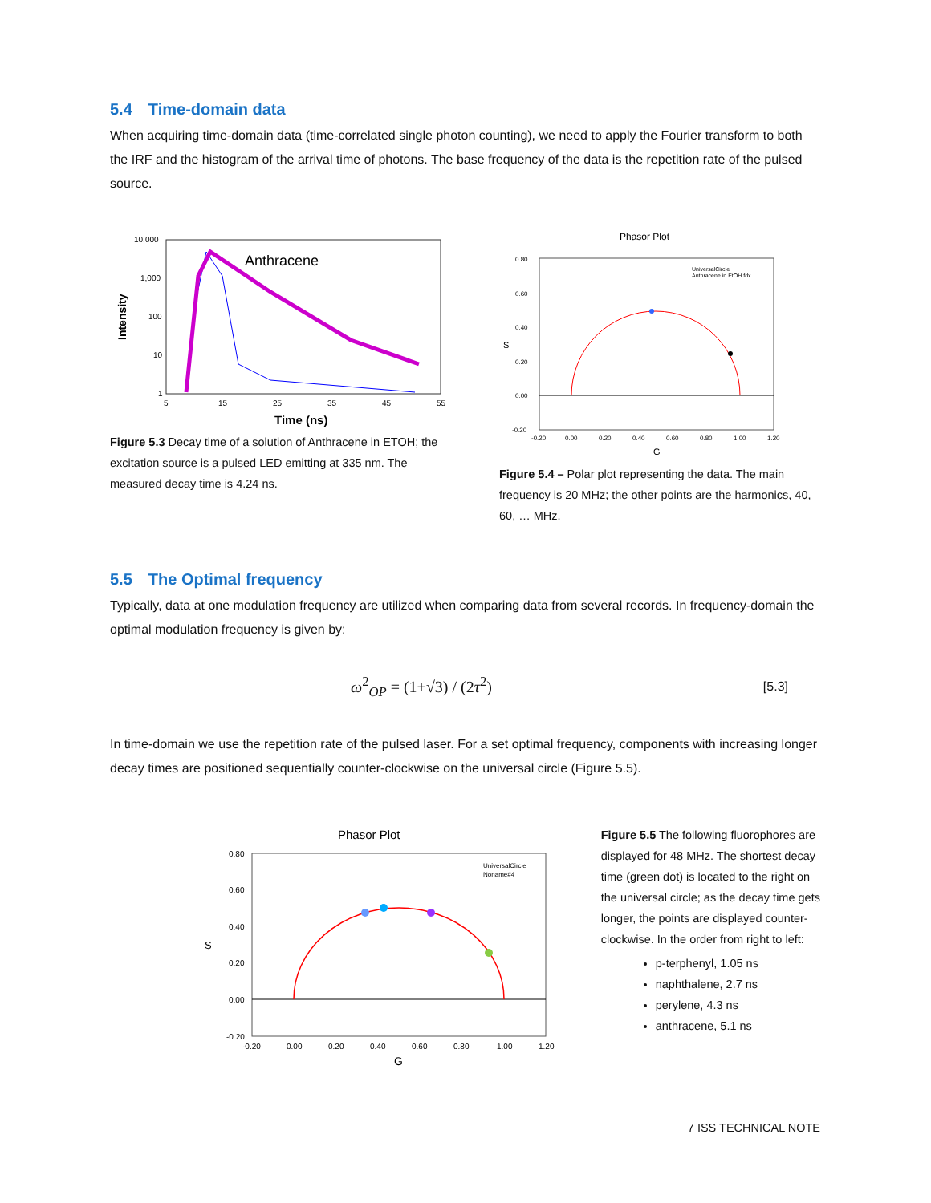5.4 Time-domain data
When acquiring time-domain data (time-correlated single photon counting), we need to apply the Fourier transform to both the IRF and the histogram of the arrival time of photons. The base frequency of the data is the repetition rate of the pulsed source.
Intensity
10,000
1,000
100
10
1
5
15
25
35
45
55
Anthracene
Time (ns)
Figure 5.3 Decay time of a solution of Anthracene in ETOH; the excitation source is a pulsed LED emitting at 335 nm. The measured decay time is 4.24 ns.
Phasor Plot
0.80
0.60
0.40
0.20
0.00
-0.20
-0.20
0.00
0.20
0.40
0.60
0.80
1.00
1.20
UniversalCircle
Anthracene in EtOH.fdx
S
G
Figure 5.4 – Polar plot representing the data. The main frequency is 20 MHz; the other points are the harmonics, 40, 60, … MHz.
5.5 The Optimal frequency
Typically, data at one modulation frequency are utilized when comparing data from several records. In frequency-domain the optimal modulation frequency is given by:
ω<sup>2</sup><sub>OP</sub> = (1+√3) / (2τ<sup>2</sup>)
[5.3]
In time-domain we use the repetition rate of the pulsed laser. For a set optimal frequency, components with increasing longer decay times are positioned sequentially counter-clockwise on the universal circle (Figure 5.5).
Phasor Plot
0.80
0.60
0.40
0.20
0.00
-0.20
-0.20
0.00
0.20
0.40
0.60
0.80
1.00
1.20
UniversalCircle
Noname#4
S
G
Figure 5.5 The following fluorophores are displayed for 48 MHz. The shortest decay time (green dot) is located to the right on the universal circle; as the decay time gets longer, the points are displayed counter-clockwise. In the order from right to left:
p-terphenyl, 1.05 ns
naphthalene, 2.7 ns
perylene, 4.3 ns
anthracene, 5.1 ns
7 ISS TECHNICAL NOTE